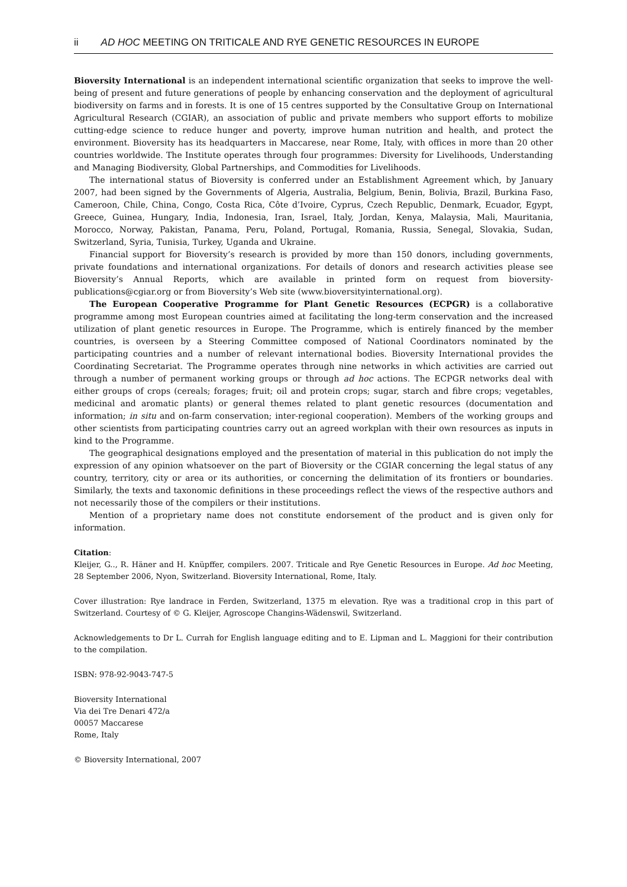ii AD HOC MEETING ON TRITICALE AND RYE GENETIC RESOURCES IN EUROPE
Bioversity International is an independent international scientific organization that seeks to improve the well-being of present and future generations of people by enhancing conservation and the deployment of agricultural biodiversity on farms and in forests. It is one of 15 centres supported by the Consultative Group on International Agricultural Research (CGIAR), an association of public and private members who support efforts to mobilize cutting-edge science to reduce hunger and poverty, improve human nutrition and health, and protect the environment. Bioversity has its headquarters in Maccarese, near Rome, Italy, with offices in more than 20 other countries worldwide. The Institute operates through four programmes: Diversity for Livelihoods, Understanding and Managing Biodiversity, Global Partnerships, and Commodities for Livelihoods.
The international status of Bioversity is conferred under an Establishment Agreement which, by January 2007, had been signed by the Governments of Algeria, Australia, Belgium, Benin, Bolivia, Brazil, Burkina Faso, Cameroon, Chile, China, Congo, Costa Rica, Côte d’Ivoire, Cyprus, Czech Republic, Denmark, Ecuador, Egypt, Greece, Guinea, Hungary, India, Indonesia, Iran, Israel, Italy, Jordan, Kenya, Malaysia, Mali, Mauritania, Morocco, Norway, Pakistan, Panama, Peru, Poland, Portugal, Romania, Russia, Senegal, Slovakia, Sudan, Switzerland, Syria, Tunisia, Turkey, Uganda and Ukraine.
Financial support for Bioversity’s research is provided by more than 150 donors, including governments, private foundations and international organizations. For details of donors and research activities please see Bioversity’s Annual Reports, which are available in printed form on request from bioversity-publications@cgiar.org or from Bioversity’s Web site (www.bioversityinternational.org).
The European Cooperative Programme for Plant Genetic Resources (ECPGR) is a collaborative programme among most European countries aimed at facilitating the long-term conservation and the increased utilization of plant genetic resources in Europe. The Programme, which is entirely financed by the member countries, is overseen by a Steering Committee composed of National Coordinators nominated by the participating countries and a number of relevant international bodies. Bioversity International provides the Coordinating Secretariat. The Programme operates through nine networks in which activities are carried out through a number of permanent working groups or through ad hoc actions. The ECPGR networks deal with either groups of crops (cereals; forages; fruit; oil and protein crops; sugar, starch and fibre crops; vegetables, medicinal and aromatic plants) or general themes related to plant genetic resources (documentation and information; in situ and on-farm conservation; inter-regional cooperation). Members of the working groups and other scientists from participating countries carry out an agreed workplan with their own resources as inputs in kind to the Programme.
The geographical designations employed and the presentation of material in this publication do not imply the expression of any opinion whatsoever on the part of Bioversity or the CGIAR concerning the legal status of any country, territory, city or area or its authorities, or concerning the delimitation of its frontiers or boundaries. Similarly, the texts and taxonomic definitions in these proceedings reflect the views of the respective authors and not necessarily those of the compilers or their institutions.
Mention of a proprietary name does not constitute endorsement of the product and is given only for information.
Citation:
Kleijer, G.., R. Häner and H. Knüpffer, compilers. 2007. Triticale and Rye Genetic Resources in Europe. Ad hoc Meeting, 28 September 2006, Nyon, Switzerland. Bioversity International, Rome, Italy.
Cover illustration: Rye landrace in Ferden, Switzerland, 1375 m elevation. Rye was a traditional crop in this part of Switzerland. Courtesy of © G. Kleijer, Agroscope Changins-Wädenswil, Switzerland.
Acknowledgements to Dr L. Currah for English language editing and to E. Lipman and L. Maggioni for their contribution to the compilation.
ISBN: 978-92-9043-747-5
Bioversity International
Via dei Tre Denari 472/a
00057 Maccarese
Rome, Italy
© Bioversity International, 2007